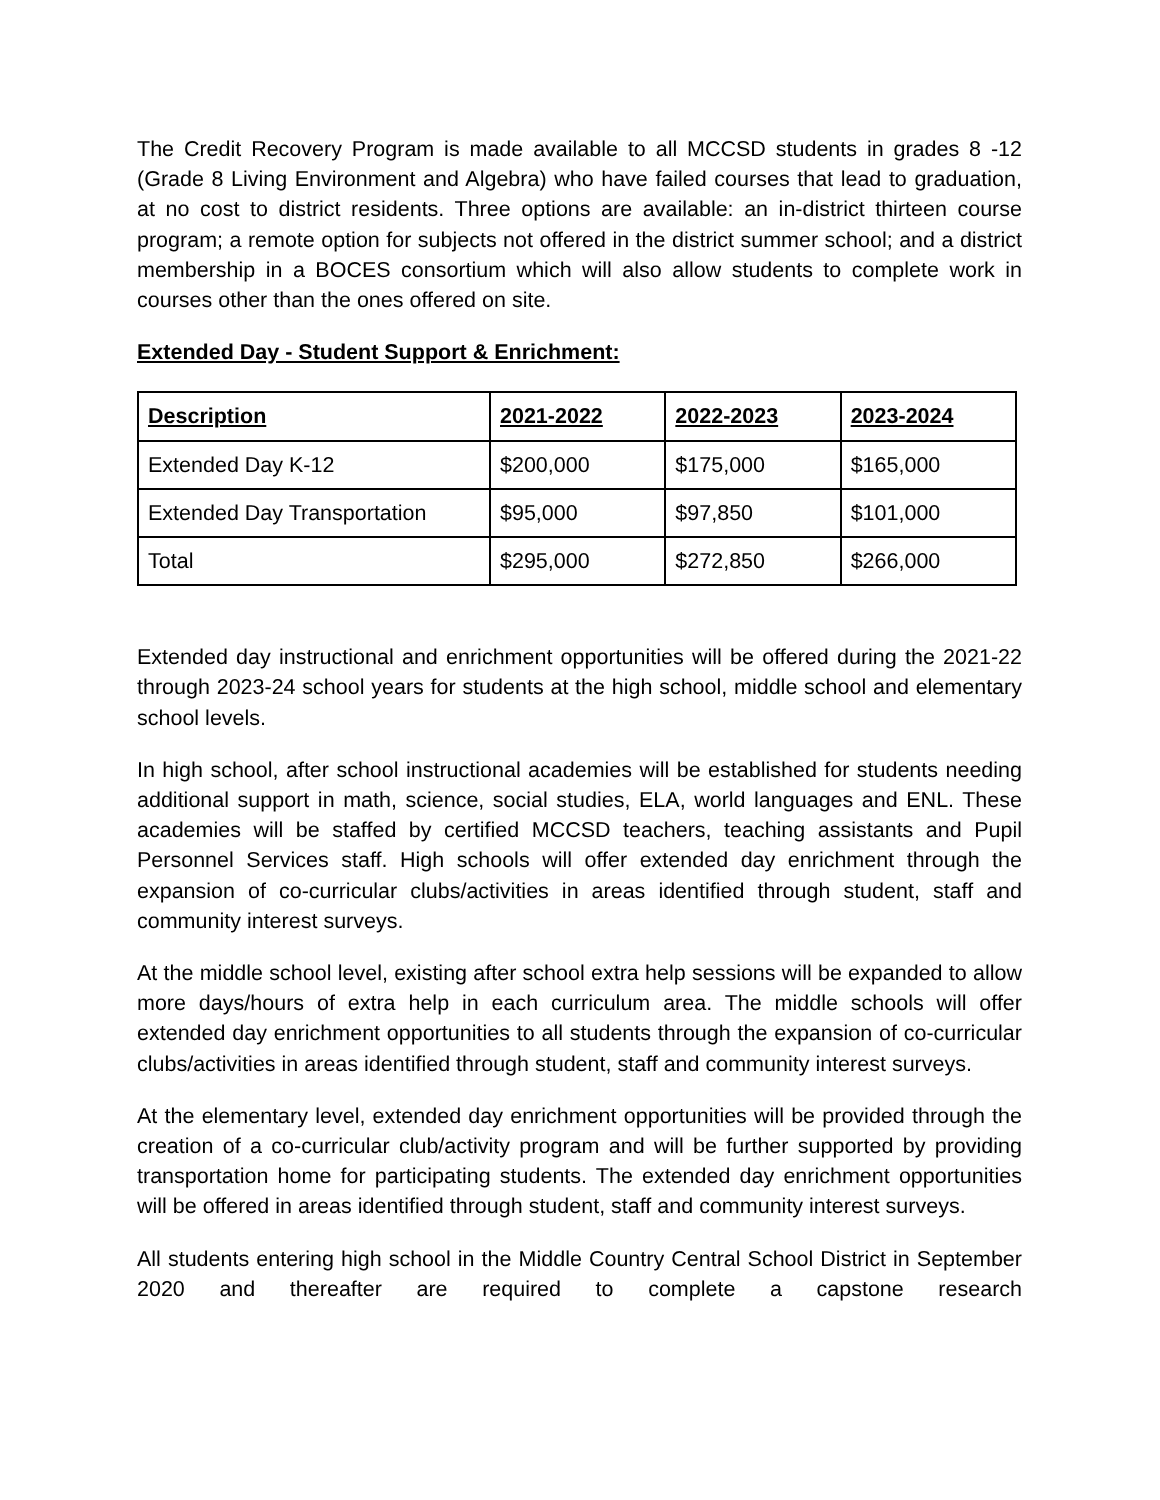The Credit Recovery Program is made available to all MCCSD students in grades 8 -12 (Grade 8 Living Environment and Algebra) who have failed courses that lead to graduation, at no cost to district residents. Three options are available: an in-district thirteen course program; a remote option for subjects not offered in the district summer school; and a district membership in a BOCES consortium which will also allow students to complete work in courses other than the ones offered on site.
Extended Day - Student Support & Enrichment:
| Description | 2021-2022 | 2022-2023 | 2023-2024 |
| --- | --- | --- | --- |
| Extended Day K-12 | $200,000 | $175,000 | $165,000 |
| Extended Day Transportation | $95,000 | $97,850 | $101,000 |
| Total | $295,000 | $272,850 | $266,000 |
Extended day instructional and enrichment opportunities will be offered during the 2021-22 through 2023-24 school years for students at the high school, middle school and elementary school levels.
In high school, after school instructional academies will be established for students needing additional support in math, science, social studies, ELA, world languages and ENL. These academies will be staffed by certified MCCSD teachers, teaching assistants and Pupil Personnel Services staff. High schools will offer extended day enrichment through the expansion of co-curricular clubs/activities in areas identified through student, staff and community interest surveys.
At the middle school level, existing after school extra help sessions will be expanded to allow more days/hours of extra help in each curriculum area. The middle schools will offer extended day enrichment opportunities to all students through the expansion of co-curricular clubs/activities in areas identified through student, staff and community interest surveys.
At the elementary level, extended day enrichment opportunities will be provided through the creation of a co-curricular club/activity program and will be further supported by providing transportation home for participating students. The extended day enrichment opportunities will be offered in areas identified through student, staff and community interest surveys.
All students entering high school in the Middle Country Central School District in September 2020 and thereafter are required to complete a capstone research